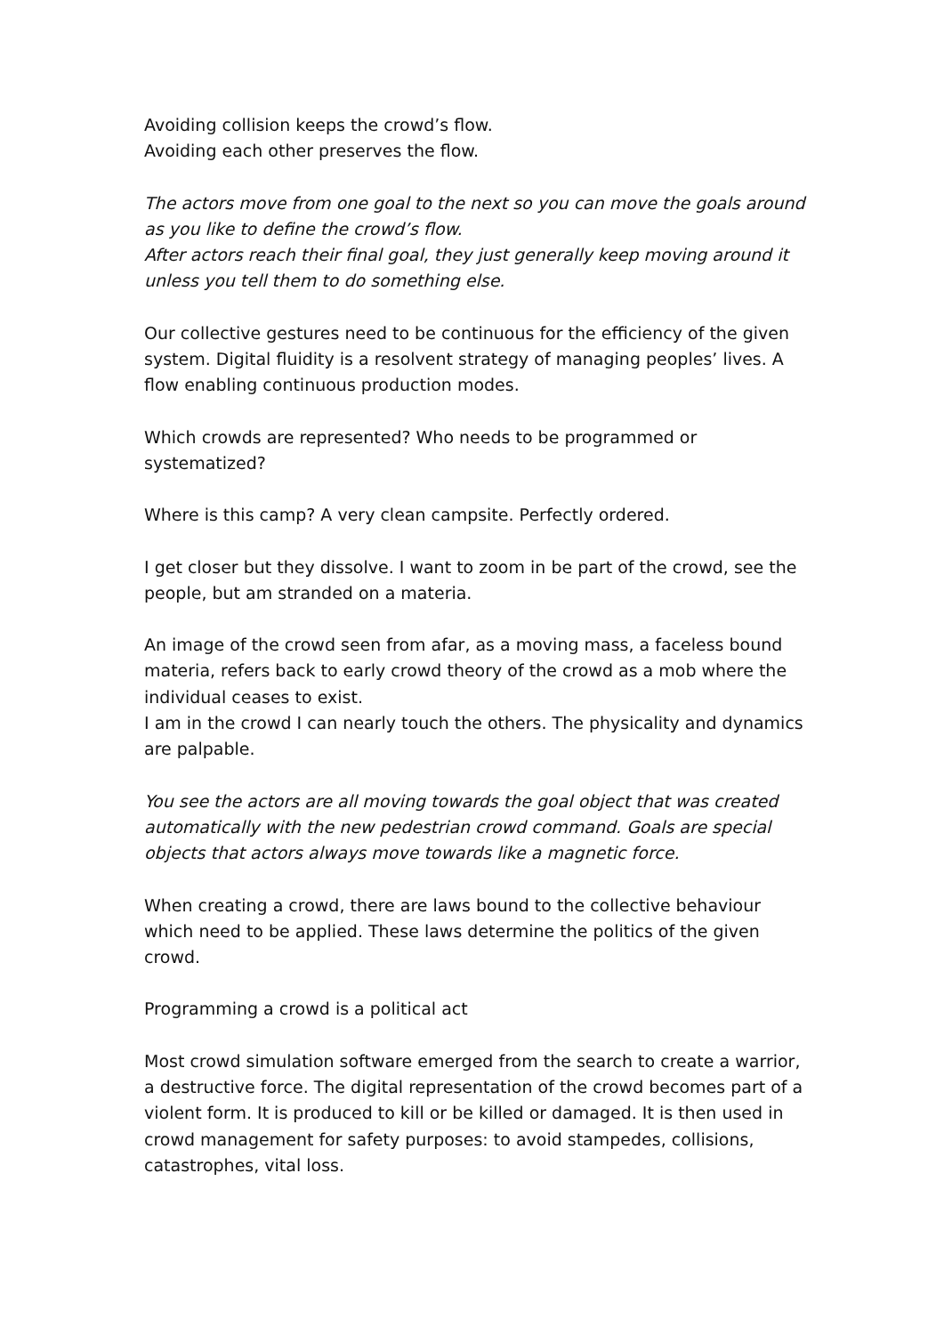Avoiding collision keeps the crowd’s flow.
Avoiding each other preserves the flow.
The actors move from one goal to the next so you can move the goals around as you like to define the crowd’s flow.
After actors reach their final goal, they just generally keep moving around it unless you tell them to do something else.
Our collective gestures need to be continuous for the efficiency of the given system. Digital fluidity is a resolvent strategy of managing peoples’ lives. A flow enabling continuous production modes.
Which crowds are represented? Who needs to be programmed or systematized?
Where is this camp? A very clean campsite. Perfectly ordered.
I get closer but they dissolve. I want to zoom in be part of the crowd, see the people, but am stranded on a materia.
An image of the crowd seen from afar, as a moving mass, a faceless bound materia, refers back to early crowd theory of the crowd as a mob where the individual ceases to exist.
I am in the crowd I can nearly touch the others. The physicality and dynamics are palpable.
You see the actors are all moving towards the goal object that was created automatically with the new pedestrian crowd command. Goals are special objects that actors always move towards like a magnetic force.
When creating a crowd, there are laws bound to the collective behaviour which need to be applied. These laws determine the politics of the given crowd.
Programming a crowd is a political act
Most crowd simulation software emerged from the search to create a warrior, a destructive force. The digital representation of the crowd becomes part of a violent form. It is produced to kill or be killed or damaged. It is then used in crowd management for safety purposes: to avoid stampedes, collisions, catastrophes, vital loss.